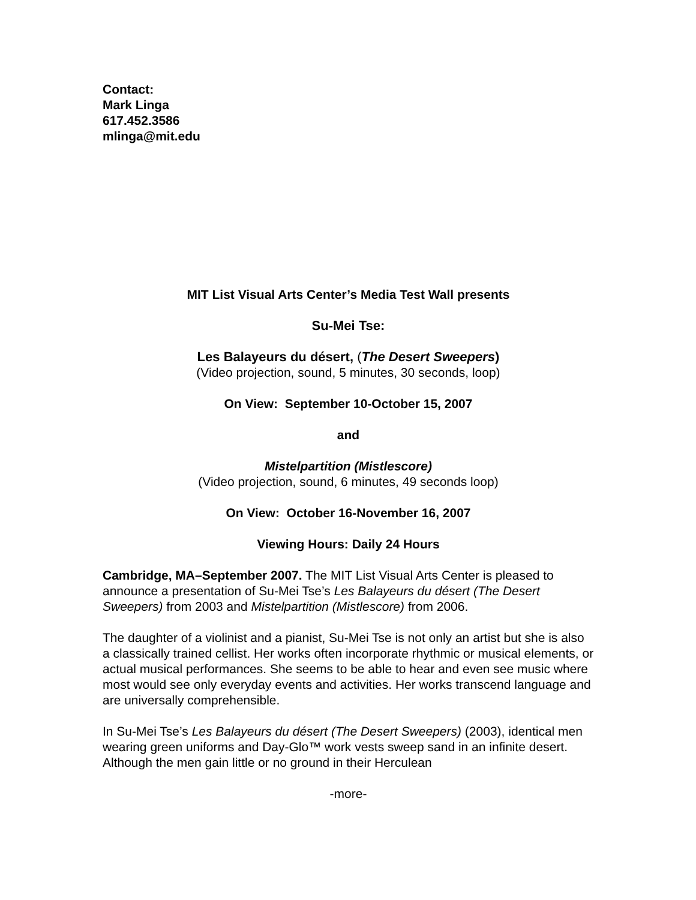Contact:
Mark Linga
617.452.3586
mlinga@mit.edu
MIT List Visual Arts Center’s Media Test Wall presents
Su-Mei Tse:
Les Balayeurs du désert, (The Desert Sweepers)
(Video projection, sound, 5 minutes, 30 seconds, loop)
On View: September 10-October 15, 2007
and
Mistelpartition (Mistlescore)
(Video projection, sound, 6 minutes, 49 seconds loop)
On View: October 16-November 16, 2007
Viewing Hours: Daily 24 Hours
Cambridge, MA–September 2007. The MIT List Visual Arts Center is pleased to announce a presentation of Su-Mei Tse’s Les Balayeurs du désert (The Desert Sweepers) from 2003 and Mistelpartition (Mistlescore) from 2006.
The daughter of a violinist and a pianist, Su-Mei Tse is not only an artist but she is also a classically trained cellist. Her works often incorporate rhythmic or musical elements, or actual musical performances. She seems to be able to hear and even see music where most would see only everyday events and activities. Her works transcend language and are universally comprehensible.
In Su-Mei Tse’s Les Balayeurs du désert (The Desert Sweepers) (2003), identical men wearing green uniforms and Day-Glo™ work vests sweep sand in an infinite desert. Although the men gain little or no ground in their Herculean
-more-